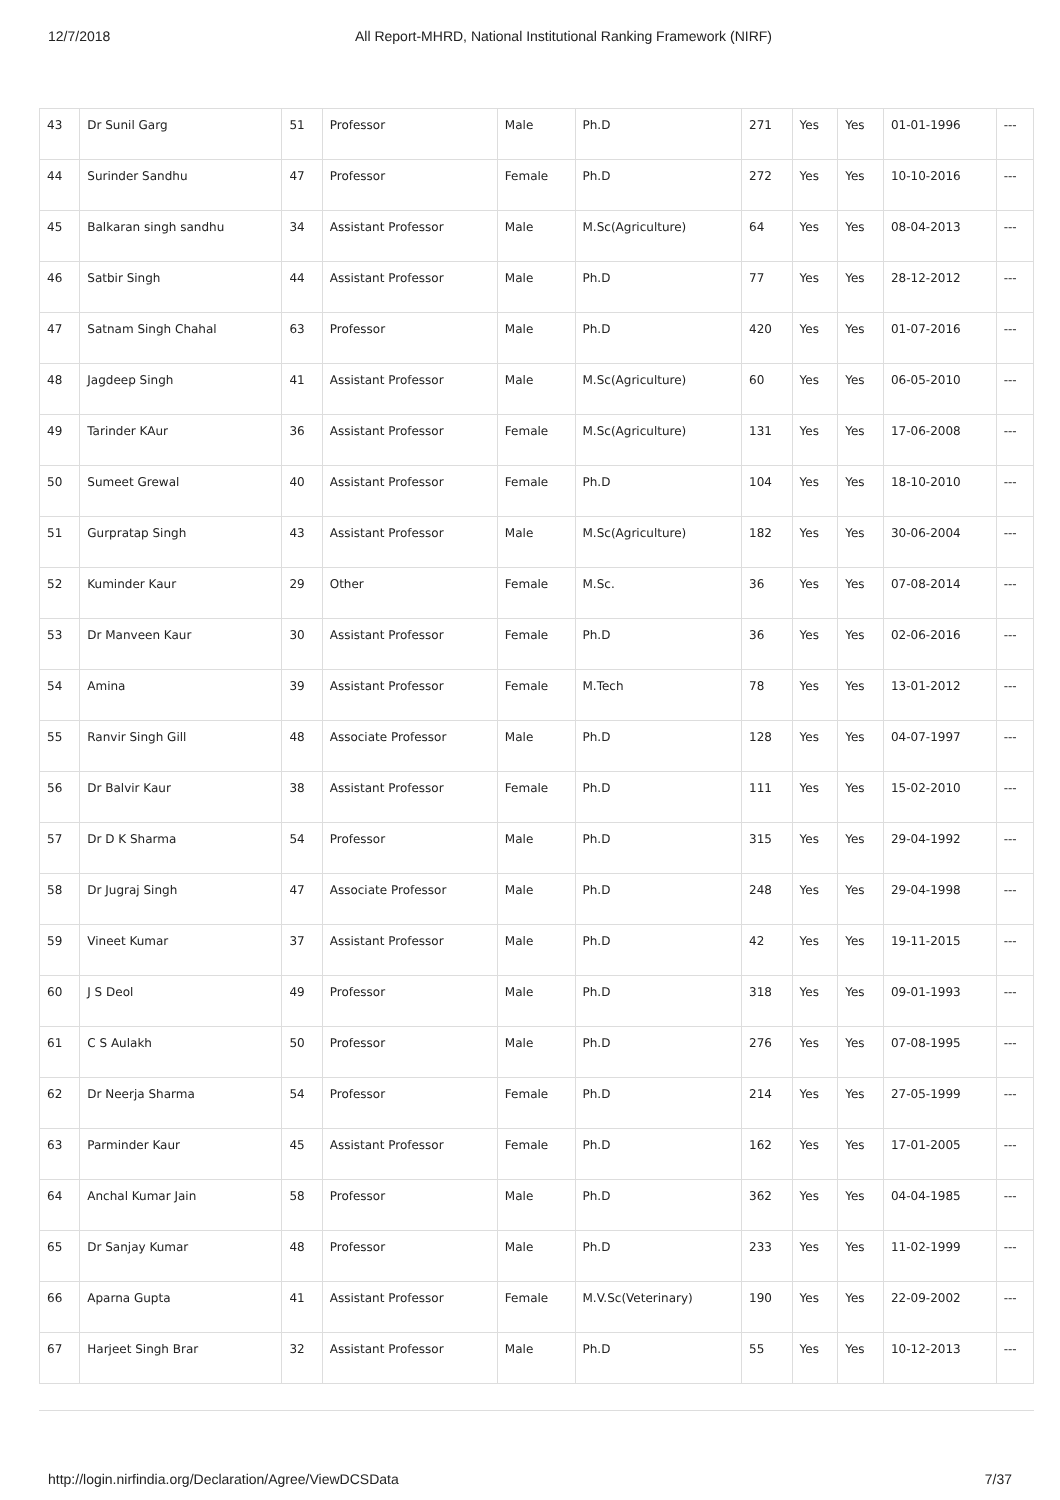12/7/2018 All Report-MHRD, National Institutional Ranking Framework (NIRF)
| 43 | Dr Sunil Garg | 51 | Professor | Male | Ph.D | 271 | Yes | Yes | 01-01-1996 | --- |
| 44 | Surinder Sandhu | 47 | Professor | Female | Ph.D | 272 | Yes | Yes | 10-10-2016 | --- |
| 45 | Balkaran singh sandhu | 34 | Assistant Professor | Male | M.Sc(Agriculture) | 64 | Yes | Yes | 08-04-2013 | --- |
| 46 | Satbir Singh | 44 | Assistant Professor | Male | Ph.D | 77 | Yes | Yes | 28-12-2012 | --- |
| 47 | Satnam Singh Chahal | 63 | Professor | Male | Ph.D | 420 | Yes | Yes | 01-07-2016 | --- |
| 48 | Jagdeep Singh | 41 | Assistant Professor | Male | M.Sc(Agriculture) | 60 | Yes | Yes | 06-05-2010 | --- |
| 49 | Tarinder KAur | 36 | Assistant Professor | Female | M.Sc(Agriculture) | 131 | Yes | Yes | 17-06-2008 | --- |
| 50 | Sumeet Grewal | 40 | Assistant Professor | Female | Ph.D | 104 | Yes | Yes | 18-10-2010 | --- |
| 51 | Gurpratap Singh | 43 | Assistant Professor | Male | M.Sc(Agriculture) | 182 | Yes | Yes | 30-06-2004 | --- |
| 52 | Kuminder Kaur | 29 | Other | Female | M.Sc. | 36 | Yes | Yes | 07-08-2014 | --- |
| 53 | Dr Manveen Kaur | 30 | Assistant Professor | Female | Ph.D | 36 | Yes | Yes | 02-06-2016 | --- |
| 54 | Amina | 39 | Assistant Professor | Female | M.Tech | 78 | Yes | Yes | 13-01-2012 | --- |
| 55 | Ranvir Singh Gill | 48 | Associate Professor | Male | Ph.D | 128 | Yes | Yes | 04-07-1997 | --- |
| 56 | Dr Balvir Kaur | 38 | Assistant Professor | Female | Ph.D | 111 | Yes | Yes | 15-02-2010 | --- |
| 57 | Dr D K Sharma | 54 | Professor | Male | Ph.D | 315 | Yes | Yes | 29-04-1992 | --- |
| 58 | Dr Jugraj Singh | 47 | Associate Professor | Male | Ph.D | 248 | Yes | Yes | 29-04-1998 | --- |
| 59 | Vineet Kumar | 37 | Assistant Professor | Male | Ph.D | 42 | Yes | Yes | 19-11-2015 | --- |
| 60 | J S Deol | 49 | Professor | Male | Ph.D | 318 | Yes | Yes | 09-01-1993 | --- |
| 61 | C S Aulakh | 50 | Professor | Male | Ph.D | 276 | Yes | Yes | 07-08-1995 | --- |
| 62 | Dr Neerja Sharma | 54 | Professor | Female | Ph.D | 214 | Yes | Yes | 27-05-1999 | --- |
| 63 | Parminder Kaur | 45 | Assistant Professor | Female | Ph.D | 162 | Yes | Yes | 17-01-2005 | --- |
| 64 | Anchal Kumar Jain | 58 | Professor | Male | Ph.D | 362 | Yes | Yes | 04-04-1985 | --- |
| 65 | Dr Sanjay Kumar | 48 | Professor | Male | Ph.D | 233 | Yes | Yes | 11-02-1999 | --- |
| 66 | Aparna Gupta | 41 | Assistant Professor | Female | M.V.Sc(Veterinary) | 190 | Yes | Yes | 22-09-2002 | --- |
| 67 | Harjeet Singh Brar | 32 | Assistant Professor | Male | Ph.D | 55 | Yes | Yes | 10-12-2013 | --- |
http://login.nirfindia.org/Declaration/Agree/ViewDCSData 7/37